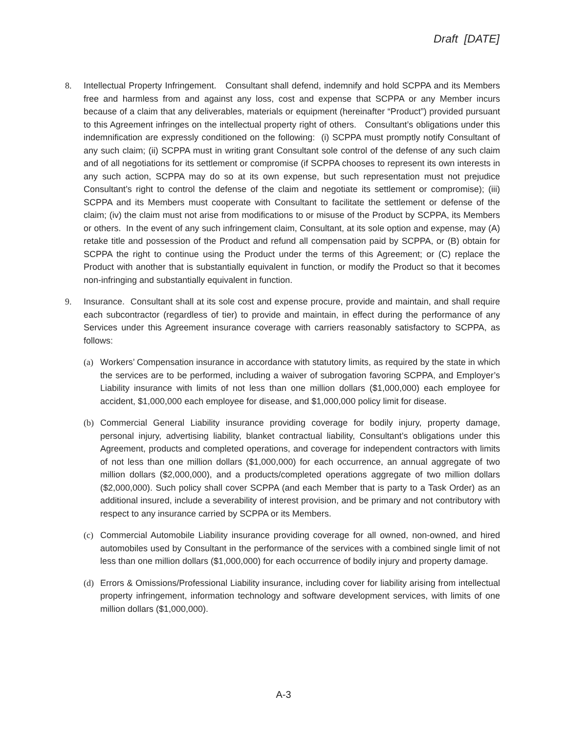Draft [DATE]
8. Intellectual Property Infringement. Consultant shall defend, indemnify and hold SCPPA and its Members free and harmless from and against any loss, cost and expense that SCPPA or any Member incurs because of a claim that any deliverables, materials or equipment (hereinafter “Product”) provided pursuant to this Agreement infringes on the intellectual property right of others. Consultant’s obligations under this indemnification are expressly conditioned on the following: (i) SCPPA must promptly notify Consultant of any such claim; (ii) SCPPA must in writing grant Consultant sole control of the defense of any such claim and of all negotiations for its settlement or compromise (if SCPPA chooses to represent its own interests in any such action, SCPPA may do so at its own expense, but such representation must not prejudice Consultant’s right to control the defense of the claim and negotiate its settlement or compromise); (iii) SCPPA and its Members must cooperate with Consultant to facilitate the settlement or defense of the claim; (iv) the claim must not arise from modifications to or misuse of the Product by SCPPA, its Members or others. In the event of any such infringement claim, Consultant, at its sole option and expense, may (A) retake title and possession of the Product and refund all compensation paid by SCPPA, or (B) obtain for SCPPA the right to continue using the Product under the terms of this Agreement; or (C) replace the Product with another that is substantially equivalent in function, or modify the Product so that it becomes non-infringing and substantially equivalent in function.
9. Insurance. Consultant shall at its sole cost and expense procure, provide and maintain, and shall require each subcontractor (regardless of tier) to provide and maintain, in effect during the performance of any Services under this Agreement insurance coverage with carriers reasonably satisfactory to SCPPA, as follows:
(a) Workers’ Compensation insurance in accordance with statutory limits, as required by the state in which the services are to be performed, including a waiver of subrogation favoring SCPPA, and Employer’s Liability insurance with limits of not less than one million dollars ($1,000,000) each employee for accident, $1,000,000 each employee for disease, and $1,000,000 policy limit for disease.
(b) Commercial General Liability insurance providing coverage for bodily injury, property damage, personal injury, advertising liability, blanket contractual liability, Consultant’s obligations under this Agreement, products and completed operations, and coverage for independent contractors with limits of not less than one million dollars ($1,000,000) for each occurrence, an annual aggregate of two million dollars ($2,000,000), and a products/completed operations aggregate of two million dollars ($2,000,000). Such policy shall cover SCPPA (and each Member that is party to a Task Order) as an additional insured, include a severability of interest provision, and be primary and not contributory with respect to any insurance carried by SCPPA or its Members.
(c) Commercial Automobile Liability insurance providing coverage for all owned, non-owned, and hired automobiles used by Consultant in the performance of the services with a combined single limit of not less than one million dollars ($1,000,000) for each occurrence of bodily injury and property damage.
(d) Errors & Omissions/Professional Liability insurance, including cover for liability arising from intellectual property infringement, information technology and software development services, with limits of one million dollars ($1,000,000).
A-3